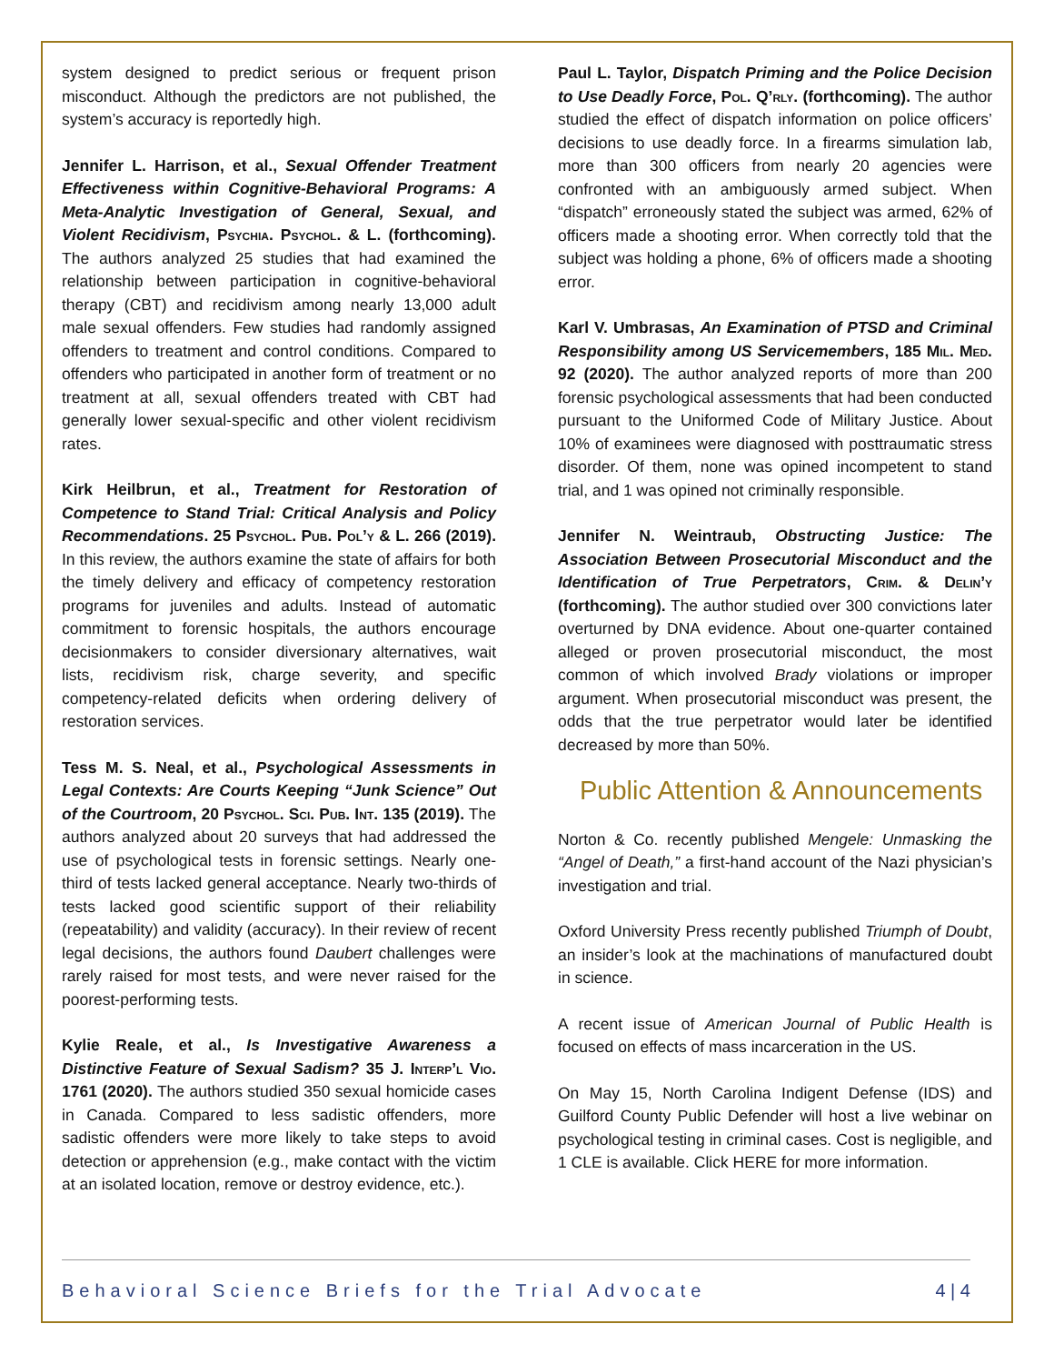system designed to predict serious or frequent prison misconduct. Although the predictors are not published, the system’s accuracy is reportedly high.
Jennifer L. Harrison, et al., Sexual Offender Treatment Effectiveness within Cognitive-Behavioral Programs: A Meta-Analytic Investigation of General, Sexual, and Violent Recidivism, Psychia. Psychol. & L. (forthcoming). The authors analyzed 25 studies that had examined the relationship between participation in cognitive-behavioral therapy (CBT) and recidivism among nearly 13,000 adult male sexual offenders. Few studies had randomly assigned offenders to treatment and control conditions. Compared to offenders who participated in another form of treatment or no treatment at all, sexual offenders treated with CBT had generally lower sexual-specific and other violent recidivism rates.
Kirk Heilbrun, et al., Treatment for Restoration of Competence to Stand Trial: Critical Analysis and Policy Recommendations. 25 Psychol. Pub. Pol’y & L. 266 (2019). In this review, the authors examine the state of affairs for both the timely delivery and efficacy of competency restoration programs for juveniles and adults. Instead of automatic commitment to forensic hospitals, the authors encourage decisionmakers to consider diversionary alternatives, wait lists, recidivism risk, charge severity, and specific competency-related deficits when ordering delivery of restoration services.
Tess M. S. Neal, et al., Psychological Assessments in Legal Contexts: Are Courts Keeping “Junk Science” Out of the Courtroom, 20 Psychol. Sci. Pub. Int. 135 (2019). The authors analyzed about 20 surveys that had addressed the use of psychological tests in forensic settings. Nearly one-third of tests lacked general acceptance. Nearly two-thirds of tests lacked good scientific support of their reliability (repeatability) and validity (accuracy). In their review of recent legal decisions, the authors found Daubert challenges were rarely raised for most tests, and were never raised for the poorest-performing tests.
Kylie Reale, et al., Is Investigative Awareness a Distinctive Feature of Sexual Sadism? 35 J. Interp’l Vio. 1761 (2020). The authors studied 350 sexual homicide cases in Canada. Compared to less sadistic offenders, more sadistic offenders were more likely to take steps to avoid detection or apprehension (e.g., make contact with the victim at an isolated location, remove or destroy evidence, etc.).
Paul L. Taylor, Dispatch Priming and the Police Decision to Use Deadly Force, Pol. Q’rly. (forthcoming). The author studied the effect of dispatch information on police officers’ decisions to use deadly force. In a firearms simulation lab, more than 300 officers from nearly 20 agencies were confronted with an ambiguously armed subject. When “dispatch” erroneously stated the subject was armed, 62% of officers made a shooting error. When correctly told that the subject was holding a phone, 6% of officers made a shooting error.
Karl V. Umbrasas, An Examination of PTSD and Criminal Responsibility among US Servicemembers, 185 Mil. Med. 92 (2020). The author analyzed reports of more than 200 forensic psychological assessments that had been conducted pursuant to the Uniformed Code of Military Justice. About 10% of examinees were diagnosed with posttraumatic stress disorder. Of them, none was opined incompetent to stand trial, and 1 was opined not criminally responsible.
Jennifer N. Weintraub, Obstructing Justice: The Association Between Prosecutorial Misconduct and the Identification of True Perpetrators, Crim. & Delin’y (forthcoming). The author studied over 300 convictions later overturned by DNA evidence. About one-quarter contained alleged or proven prosecutorial misconduct, the most common of which involved Brady violations or improper argument. When prosecutorial misconduct was present, the odds that the true perpetrator would later be identified decreased by more than 50%.
Public Attention & Announcements
Norton & Co. recently published Mengele: Unmasking the “Angel of Death,” a first-hand account of the Nazi physician’s investigation and trial.
Oxford University Press recently published Triumph of Doubt, an insider’s look at the machinations of manufactured doubt in science.
A recent issue of American Journal of Public Health is focused on effects of mass incarceration in the US.
On May 15, North Carolina Indigent Defense (IDS) and Guilford County Public Defender will host a live webinar on psychological testing in criminal cases. Cost is negligible, and 1 CLE is available. Click HERE for more information.
Behavioral Science Briefs for the Trial Advocate 4 | 4